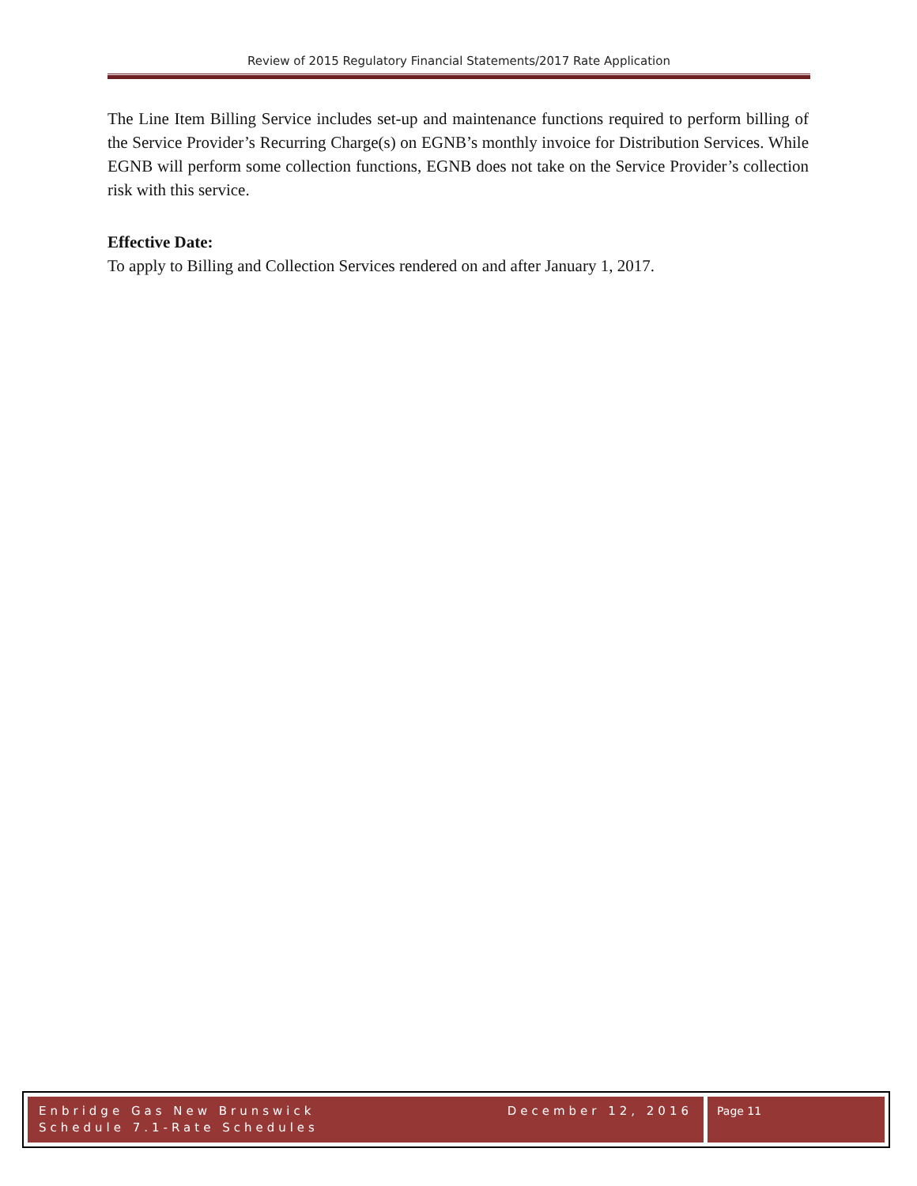Review of 2015 Regulatory Financial Statements/2017 Rate Application
The Line Item Billing Service includes set-up and maintenance functions required to perform billing of the Service Provider’s Recurring Charge(s) on EGNB’s monthly invoice for Distribution Services. While EGNB will perform some collection functions, EGNB does not take on the Service Provider’s collection risk with this service.
Effective Date:
To apply to Billing and Collection Services rendered on and after January 1, 2017.
Enbridge Gas New Brunswick
Schedule 7.1-Rate Schedules
December 12, 2016
Page 11